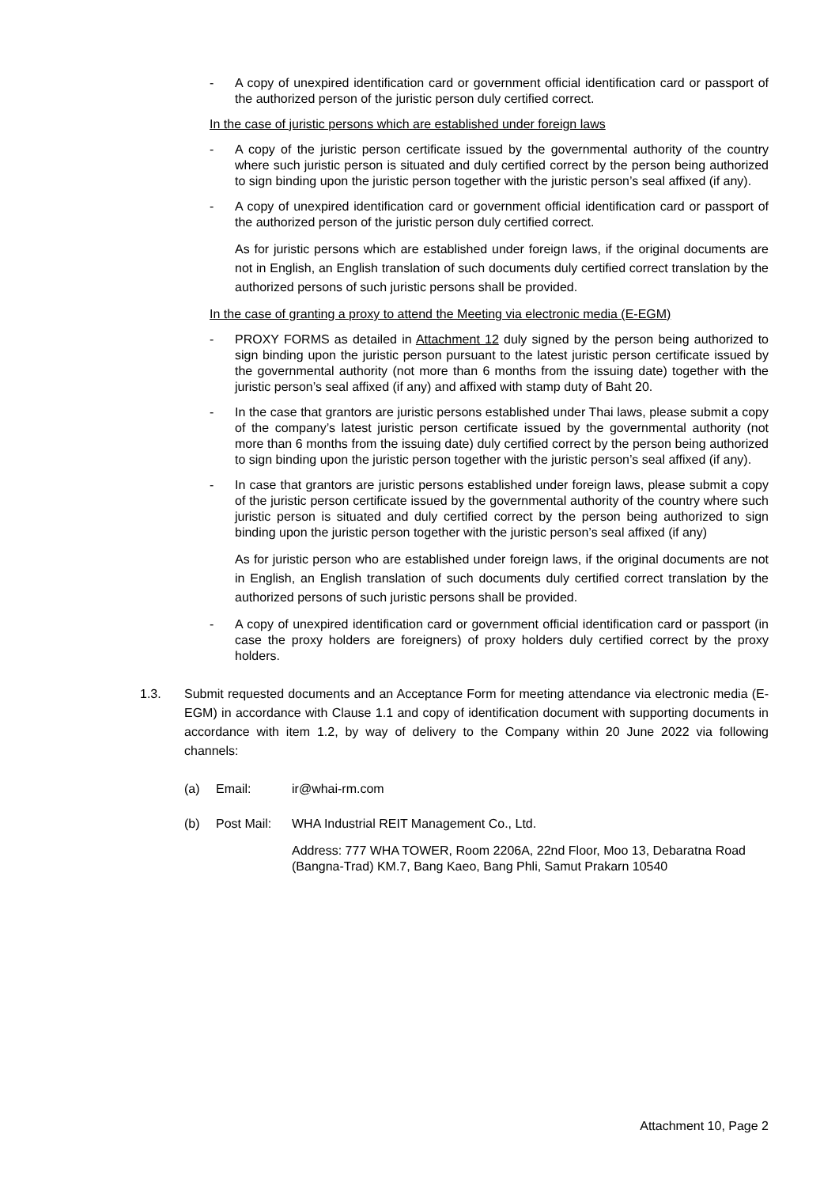- A copy of unexpired identification card or government official identification card or passport of the authorized person of the juristic person duly certified correct.
In the case of juristic persons which are established under foreign laws
- A copy of the juristic person certificate issued by the governmental authority of the country where such juristic person is situated and duly certified correct by the person being authorized to sign binding upon the juristic person together with the juristic person’s seal affixed (if any).
- A copy of unexpired identification card or government official identification card or passport of the authorized person of the juristic person duly certified correct.
As for juristic persons which are established under foreign laws, if the original documents are not in English, an English translation of such documents duly certified correct translation by the authorized persons of such juristic persons shall be provided.
In the case of granting a proxy to attend the Meeting via electronic media (E-EGM)
- PROXY FORMS as detailed in Attachment 12 duly signed by the person being authorized to sign binding upon the juristic person pursuant to the latest juristic person certificate issued by the governmental authority (not more than 6 months from the issuing date) together with the juristic person’s seal affixed (if any) and affixed with stamp duty of Baht 20.
- In the case that grantors are juristic persons established under Thai laws, please submit a copy of the company’s latest juristic person certificate issued by the governmental authority (not more than 6 months from the issuing date) duly certified correct by the person being authorized to sign binding upon the juristic person together with the juristic person’s seal affixed (if any).
- In case that grantors are juristic persons established under foreign laws, please submit a copy of the juristic person certificate issued by the governmental authority of the country where such juristic person is situated and duly certified correct by the person being authorized to sign binding upon the juristic person together with the juristic person’s seal affixed (if any)
As for juristic person who are established under foreign laws, if the original documents are not in English, an English translation of such documents duly certified correct translation by the authorized persons of such juristic persons shall be provided.
- A copy of unexpired identification card or government official identification card or passport (in case the proxy holders are foreigners) of proxy holders duly certified correct by the proxy holders.
1.3. Submit requested documents and an Acceptance Form for meeting attendance via electronic media (E-EGM) in accordance with Clause 1.1 and copy of identification document with supporting documents in accordance with item 1.2, by way of delivery to the Company within 20 June 2022 via following channels:
(a) Email: ir@whai-rm.com
(b) Post Mail: WHA Industrial REIT Management Co., Ltd.
Address: 777 WHA TOWER, Room 2206A, 22nd Floor, Moo 13, Debaratna Road (Bangna-Trad) KM.7, Bang Kaeo, Bang Phli, Samut Prakarn 10540
Attachment 10, Page 2